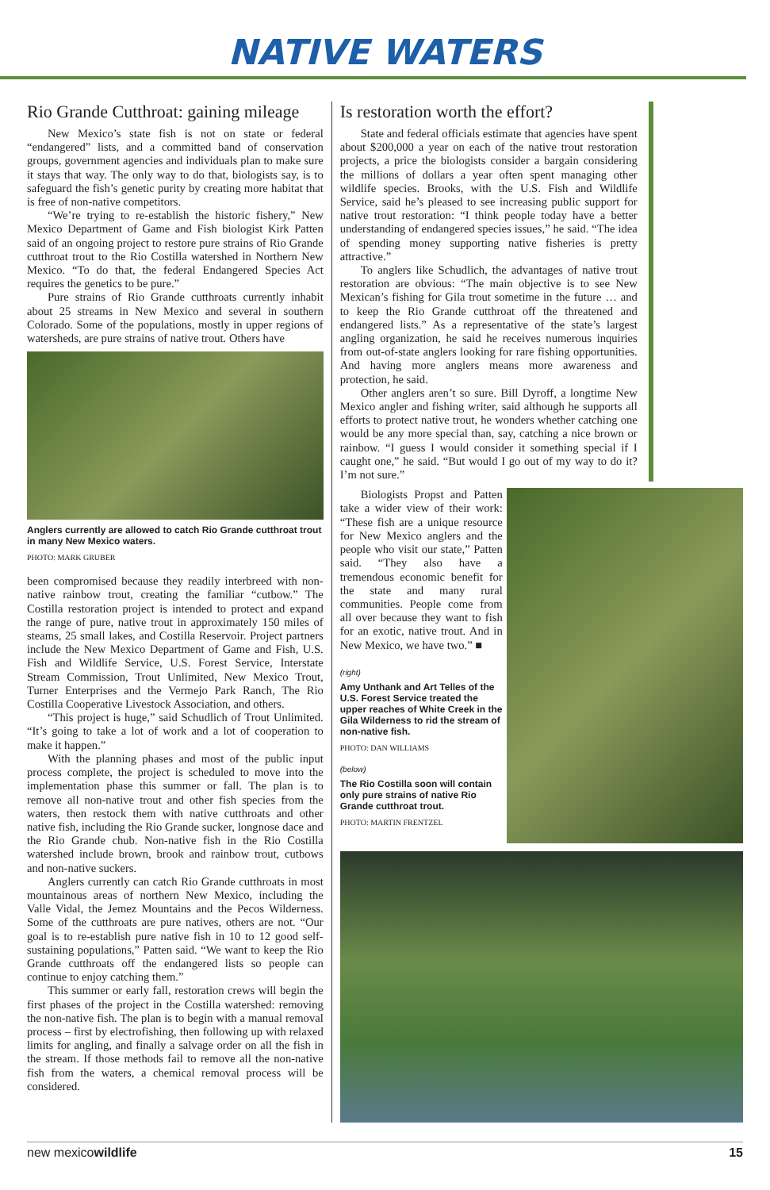NATIVE WATERS
Rio Grande Cutthroat: gaining mileage
New Mexico’s state fish is not on state or federal “endangered” lists, and a committed band of conservation groups, government agencies and individuals plan to make sure it stays that way. The only way to do that, biologists say, is to safeguard the fish’s genetic purity by creating more habitat that is free of non-native competitors.
“We’re trying to re-establish the historic fishery,” New Mexico Department of Game and Fish biologist Kirk Patten said of an ongoing project to restore pure strains of Rio Grande cutthroat trout to the Rio Costilla watershed in Northern New Mexico. “To do that, the federal Endangered Species Act requires the genetics to be pure.”
Pure strains of Rio Grande cutthroats currently inhabit about 25 streams in New Mexico and several in southern Colorado. Some of the populations, mostly in upper regions of watersheds, are pure strains of native trout. Others have
Anglers currently are allowed to catch Rio Grande cutthroat trout in many New Mexico waters.
PHOTO: MARK GRUBER
been compromised because they readily interbreed with non-native rainbow trout, creating the familiar “cutbow.” The Costilla restoration project is intended to protect and expand the range of pure, native trout in approximately 150 miles of steams, 25 small lakes, and Costilla Reservoir. Project partners include the New Mexico Department of Game and Fish, U.S. Fish and Wildlife Service, U.S. Forest Service, Interstate Stream Commission, Trout Unlimited, New Mexico Trout, Turner Enterprises and the Vermejo Park Ranch, The Rio Costilla Cooperative Livestock Association, and others.
“This project is huge,” said Schudlich of Trout Unlimited. “It’s going to take a lot of work and a lot of cooperation to make it happen.”
With the planning phases and most of the public input process complete, the project is scheduled to move into the implementation phase this summer or fall. The plan is to remove all non-native trout and other fish species from the waters, then restock them with native cutthroats and other native fish, including the Rio Grande sucker, longnose dace and the Rio Grande chub. Non-native fish in the Rio Costilla watershed include brown, brook and rainbow trout, cutbows and non-native suckers.
Anglers currently can catch Rio Grande cutthroats in most mountainous areas of northern New Mexico, including the Valle Vidal, the Jemez Mountains and the Pecos Wilderness. Some of the cutthroats are pure natives, others are not. “Our goal is to re-establish pure native fish in 10 to 12 good self-sustaining populations,” Patten said. “We want to keep the Rio Grande cutthroats off the endangered lists so people can continue to enjoy catching them.”
This summer or early fall, restoration crews will begin the first phases of the project in the Costilla watershed: removing the non-native fish. The plan is to begin with a manual removal process – first by electrofishing, then following up with relaxed limits for angling, and finally a salvage order on all the fish in the stream. If those methods fail to remove all the non-native fish from the waters, a chemical removal process will be considered.
Is restoration worth the effort?
State and federal officials estimate that agencies have spent about $200,000 a year on each of the native trout restoration projects, a price the biologists consider a bargain considering the millions of dollars a year often spent managing other wildlife species. Brooks, with the U.S. Fish and Wildlife Service, said he’s pleased to see increasing public support for native trout restoration: “I think people today have a better understanding of endangered species issues,” he said. “The idea of spending money supporting native fisheries is pretty attractive.”
To anglers like Schudlich, the advantages of native trout restoration are obvious: “The main objective is to see New Mexican’s fishing for Gila trout sometime in the future … and to keep the Rio Grande cutthroat off the threatened and endangered lists.” As a representative of the state’s largest angling organization, he said he receives numerous inquiries from out-of-state anglers looking for rare fishing opportunities. And having more anglers means more awareness and protection, he said.
Other anglers aren’t so sure. Bill Dyroff, a longtime New Mexico angler and fishing writer, said although he supports all efforts to protect native trout, he wonders whether catching one would be any more special than, say, catching a nice brown or rainbow. “I guess I would consider it something special if I caught one,” he said. “But would I go out of my way to do it? I’m not sure.”
Biologists Propst and Patten take a wider view of their work: “These fish are a unique resource for New Mexico anglers and the people who visit our state,” Patten said. “They also have a tremendous economic benefit for the state and many rural communities. People come from all over because they want to fish for an exotic, native trout. And in New Mexico, we have two.” ■
(right)
Amy Unthank and Art Telles of the U.S. Forest Service treated the upper reaches of White Creek in the Gila Wilderness to rid the stream of non-native fish.
PHOTO: DAN WILLIAMS
(below)
The Rio Costilla soon will contain only pure strains of native Rio Grande cutthroat trout.
PHOTO: MARTIN FRENTZEL
new mexicowildlife 15